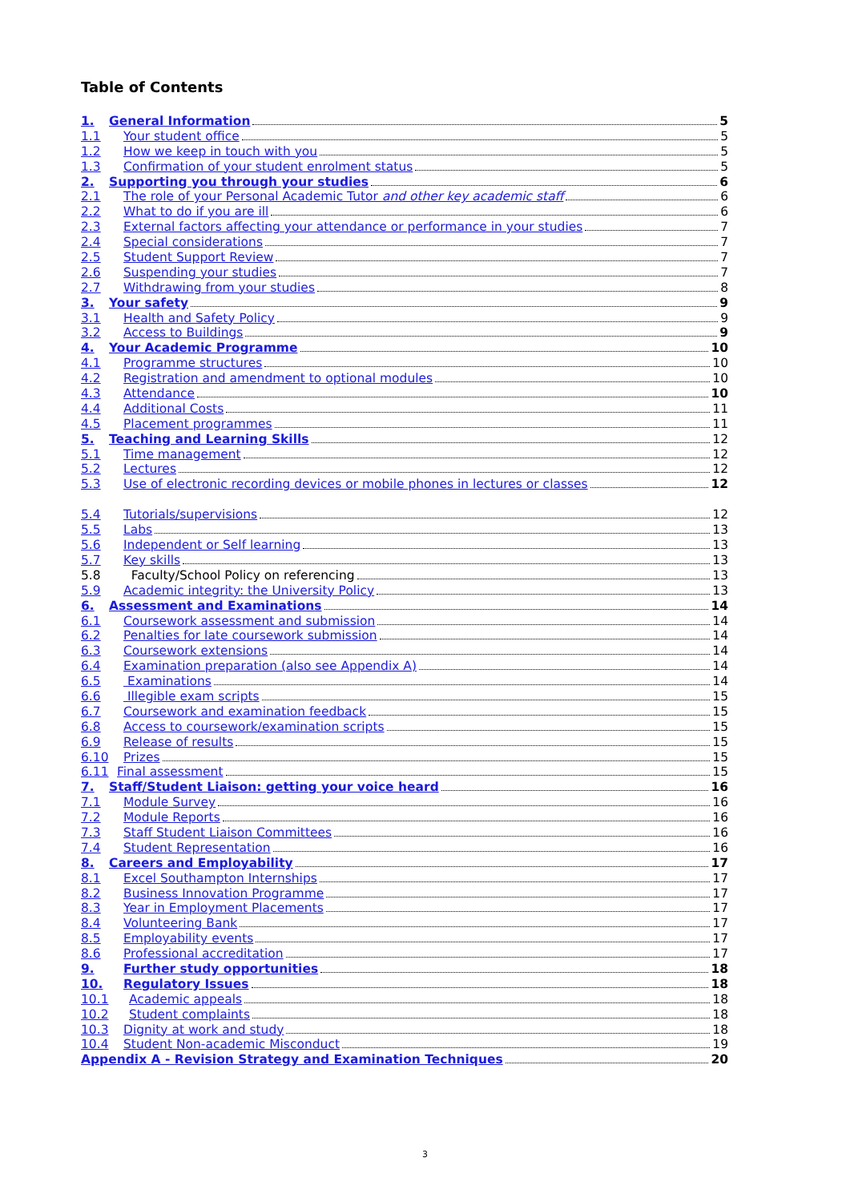Table of Contents
1. General Information 5
1.1 Your student office 5
1.2 How we keep in touch with you 5
1.3 Confirmation of your student enrolment status 5
2. Supporting you through your studies 6
2.1 The role of your Personal Academic Tutor and other key academic staff 6
2.2 What to do if you are ill 6
2.3 External factors affecting your attendance or performance in your studies 7
2.4 Special considerations 7
2.5 Student Support Review 7
2.6 Suspending your studies 7
2.7 Withdrawing from your studies 8
3. Your safety 9
3.1 Health and Safety Policy 9
3.2 Access to Buildings 9
4. Your Academic Programme 10
4.1 Programme structures 10
4.2 Registration and amendment to optional modules 10
4.3 Attendance 10
4.4 Additional Costs 11
4.5 Placement programmes 11
5. Teaching and Learning Skills 12
5.1 Time management 12
5.2 Lectures 12
5.3 Use of electronic recording devices or mobile phones in lectures or classes 12
5.4 Tutorials/supervisions 12
5.5 Labs 13
5.6 Independent or Self learning 13
5.7 Key skills 13
5.8 Faculty/School Policy on referencing 13
5.9 Academic integrity: the University Policy 13
6. Assessment and Examinations 14
6.1 Coursework assessment and submission 14
6.2 Penalties for late coursework submission 14
6.3 Coursework extensions 14
6.4 Examination preparation (also see Appendix A) 14
6.5 Examinations 14
6.6 Illegible exam scripts 15
6.7 Coursework and examination feedback 15
6.8 Access to coursework/examination scripts 15
6.9 Release of results 15
6.10 Prizes 15
6.11 Final assessment 15
7. Staff/Student Liaison: getting your voice heard 16
7.1 Module Survey 16
7.2 Module Reports 16
7.3 Staff Student Liaison Committees 16
7.4 Student Representation 16
8. Careers and Employability 17
8.1 Excel Southampton Internships 17
8.2 Business Innovation Programme 17
8.3 Year in Employment Placements 17
8.4 Volunteering Bank 17
8.5 Employability events 17
8.6 Professional accreditation 17
9. Further study opportunities 18
10. Regulatory Issues 18
10.1 Academic appeals 18
10.2 Student complaints 18
10.3 Dignity at work and study 18
10.4 Student Non-academic Misconduct 19
Appendix A - Revision Strategy and Examination Techniques 20
3